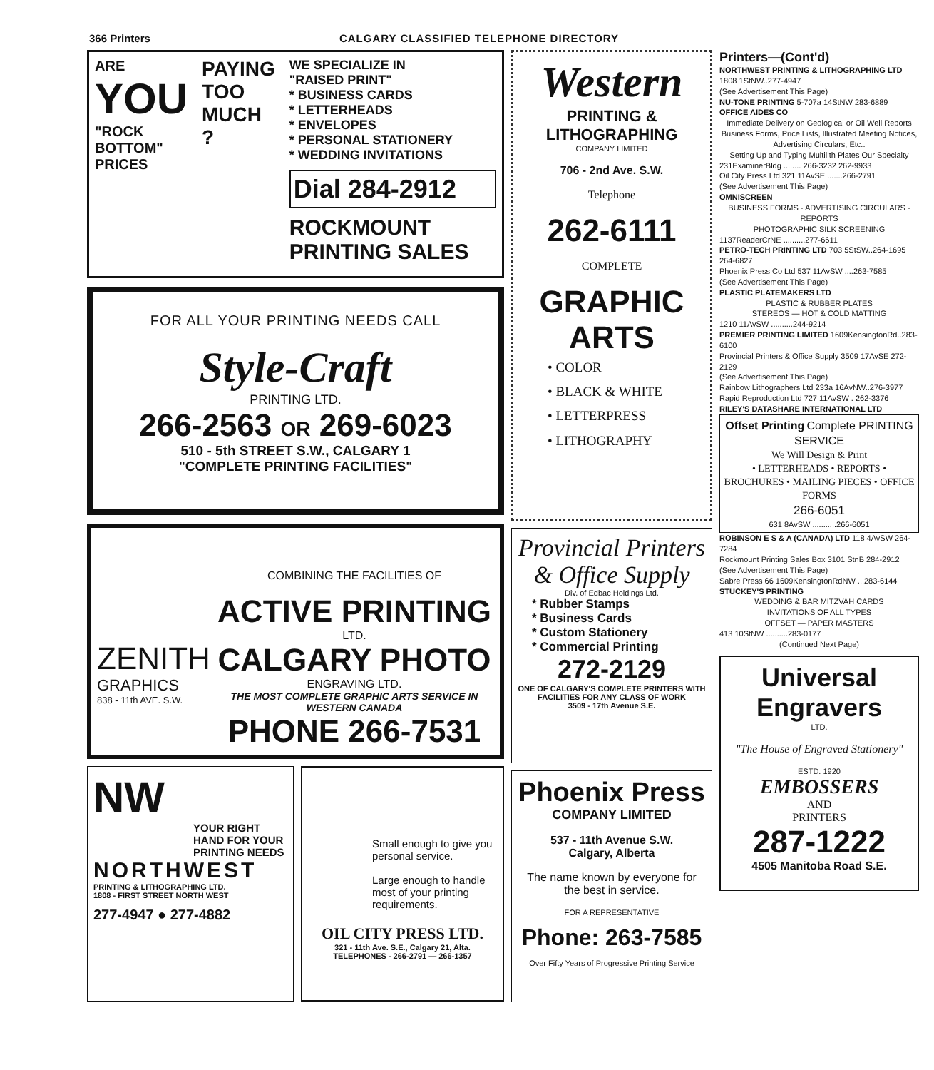366 Printers CALGARY CLASSIFIED TELEPHONE DIRECTORY
ARE
YOU
"ROCK BOTTOM" PRICES
PAYING TOO MUCH ?
WE SPECIALIZE IN
"RAISED PRINT"
* BUSINESS CARDS
* LETTERHEADS
* ENVELOPES
* PERSONAL STATIONERY
* WEDDING INVITATIONS
Dial 284-2912
ROCKMOUNT PRINTING SALES
FOR ALL YOUR PRINTING NEEDS CALL
Style-Craft
PRINTING LTD.
266-2563 OR 269-6023
510 - 5th STREET S.W., CALGARY 1
"COMPLETE PRINTING FACILITIES"
ZENITH
GRAPHICS
838 - 11th AVE. S.W.
COMBINING THE FACILITIES OF
ACTIVE PRINTING
LTD.
CALGARY PHOTO
ENGRAVING LTD.
THE MOST COMPLETE GRAPHIC ARTS SERVICE IN WESTERN CANADA
PHONE 266-7531
NW
YOUR RIGHT HAND FOR YOUR PRINTING NEEDS
NORTHWEST
PRINTING & LITHOGRAPHING LTD.
1808 - FIRST STREET NORTH WEST
277-4947 ● 277-4882
Small enough to give you personal service.
Large enough to handle most of your printing requirements.
OIL CITY PRESS LTD.
321 - 11th Ave. S.E., Calgary 21, Alta.
TELEPHONES - 266-2791 — 266-1357
Western
PRINTING &
LITHOGRAPHING
COMPANY LIMITED
706 - 2nd Ave. S.W.
Telephone
262-6111
COMPLETE
GRAPHIC ARTS
• COLOR
• BLACK & WHITE
• LETTERPRESS
• LITHOGRAPHY
Provincial Printers & Office Supply
Div. of Edbac Holdings Ltd.
* Rubber Stamps
* Business Cards
* Custom Stationery
* Commercial Printing
272-2129
ONE OF CALGARY'S COMPLETE PRINTERS WITH FACILITIES FOR ANY CLASS OF WORK
3509 - 17th Avenue S.E.
Phoenix Press
COMPANY LIMITED
537 - 11th Avenue S.W.
Calgary, Alberta
The name known by everyone for the best in service.
FOR A REPRESENTATIVE
Phone: 263-7585
Over Fifty Years of Progressive Printing Service
Printers—(Cont'd)
NORTHWEST PRINTING & LITHOGRAPHING LTD 1808 1StNW..277-4947
(See Advertisement This Page)
NU-TONE PRINTING 5-707a 14StNW 283-6889
OFFICE AIDES CO
Immediate Delivery on Geological or Oil Well Reports
Business Forms, Price Lists, Illustrated Meeting Notices, Advertising Circulars, Etc..
Setting Up and Typing Multilith Plates Our Specialty
231ExaminerBldg ........ 266-3232 262-9933
Oil City Press Ltd 321 11AvSE .......266-2791
(See Advertisement This Page)
OMNISCREEN
BUSINESS FORMS - ADVERTISING CIRCULARS - REPORTS
PHOTOGRAPHIC SILK SCREENING
1137ReaderCrNE ..........277-6611
PETRO-TECH PRINTING LTD 703 5StSW..264-1695 264-6827
Phoenix Press Co Ltd 537 11AvSW ....263-7585
(See Advertisement This Page)
PLASTIC PLATEMAKERS LTD
PLASTIC & RUBBER PLATES
STEREOS — HOT & COLD MATTING
1210 11AvSW ..........244-9214
PREMIER PRINTING LIMITED 1609KensingtonRd..283-6100
Provincial Printers & Office Supply 3509 17AvSE 272-2129
(See Advertisement This Page)
Rainbow Lithographers Ltd 233a 16AvNW..276-3977
Rapid Reproduction Ltd 727 11AvSW . 262-3376
RILEY'S DATASHARE INTERNATIONAL LTD
Offset Printing Complete PRINTING SERVICE
We Will Design & Print
• LETTERHEADS • REPORTS • BROCHURES • MAILING PIECES • OFFICE FORMS
266-6051
631 8AvSW ...........266-6051
ROBINSON E S & A (CANADA) LTD 118 4AvSW 264-7284
Rockmount Printing Sales Box 3101 StnB 284-2912
(See Advertisement This Page)
Sabre Press 66 1609KensingtonRdNW ...283-6144
STUCKEY'S PRINTING
WEDDING & BAR MITZVAH CARDS
INVITATIONS OF ALL TYPES
OFFSET — PAPER MASTERS
413 10StNW ..........283-0177
(Continued Next Page)
Universal Engravers
LTD.
"The House of Engraved Stationery"
ESTD. 1920
EMBOSSERS
AND
PRINTERS
287-1222
4505 Manitoba Road S.E.